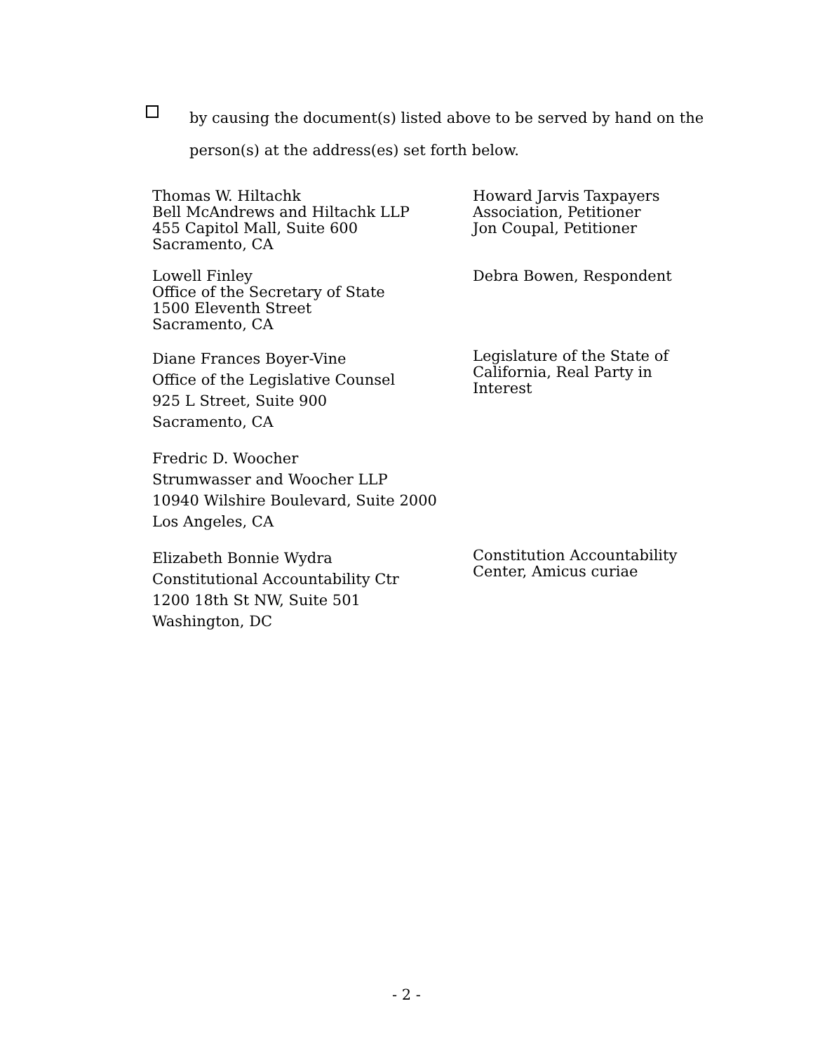by causing the document(s) listed above to be served by hand on the person(s) at the address(es) set forth below.
Thomas W. Hiltachk
Bell McAndrews and Hiltachk LLP
455 Capitol Mall, Suite 600
Sacramento, CA
Howard Jarvis Taxpayers
Association, Petitioner
Jon Coupal, Petitioner
Lowell Finley
Office of the Secretary of State
1500 Eleventh Street
Sacramento, CA
Debra Bowen, Respondent
Diane Frances Boyer-Vine
Office of the Legislative Counsel
925 L Street, Suite 900
Sacramento, CA
Legislature of the State of
California, Real Party in
Interest
Fredric D. Woocher
Strumwasser and Woocher LLP
10940 Wilshire Boulevard, Suite 2000
Los Angeles, CA
Elizabeth Bonnie Wydra
Constitutional Accountability Ctr
1200 18th St NW, Suite 501
Washington, DC
Constitution Accountability
Center, Amicus curiae
- 2 -